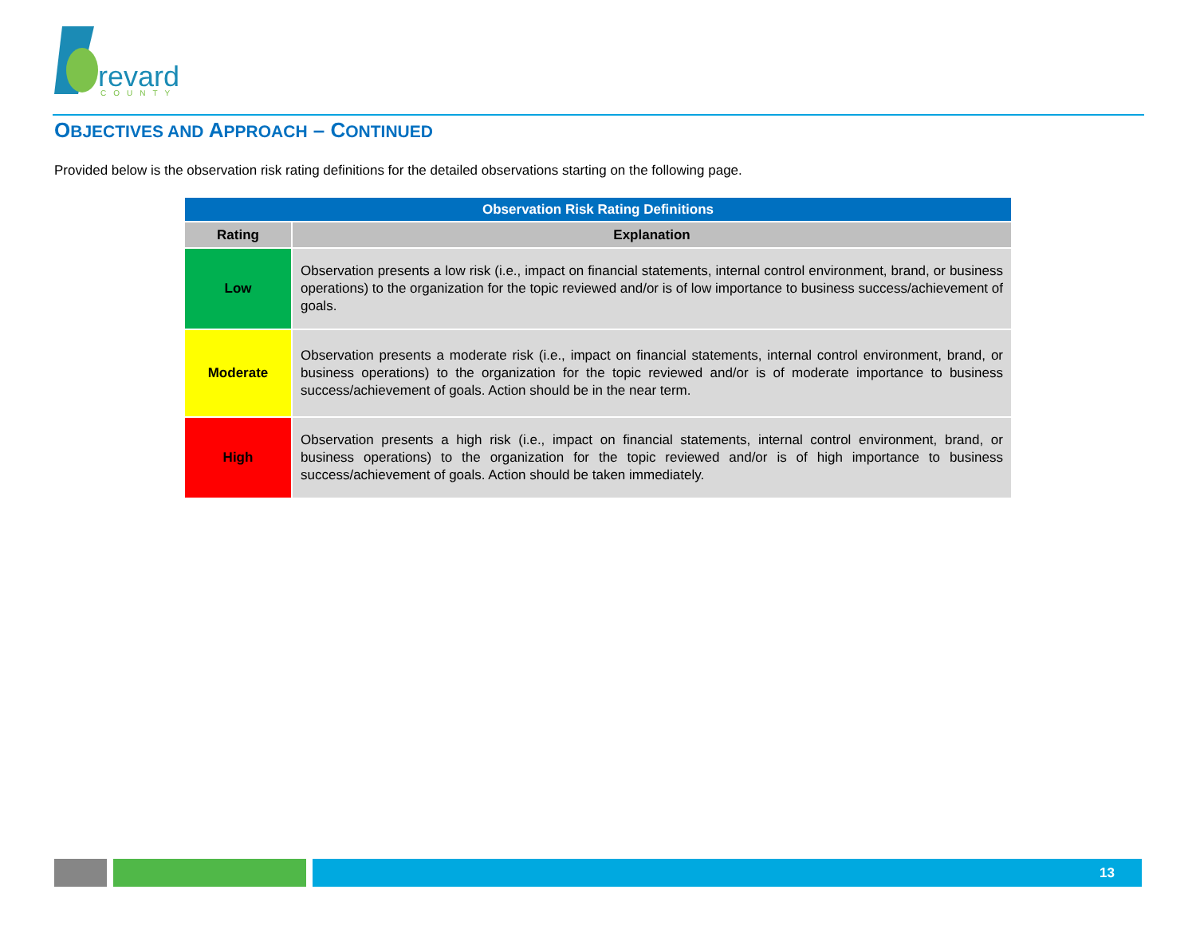revard
COUNTY
OBJECTIVES AND APPROACH – CONTINUED
Provided below is the observation risk rating definitions for the detailed observations starting on the following page.
| Observation Risk Rating Definitions | |
| --- | --- |
| Rating | Explanation |
| Low | Observation presents a low risk (i.e., impact on financial statements, internal control environment, brand, or business operations) to the organization for the topic reviewed and/or is of low importance to business success/achievement of goals. |
| Moderate | Observation presents a moderate risk (i.e., impact on financial statements, internal control environment, brand, or business operations) to the organization for the topic reviewed and/or is of moderate importance to business success/achievement of goals. Action should be in the near term. |
| High | Observation presents a high risk (i.e., impact on financial statements, internal control environment, brand, or business operations) to the organization for the topic reviewed and/or is of high importance to business success/achievement of goals. Action should be taken immediately. |
13